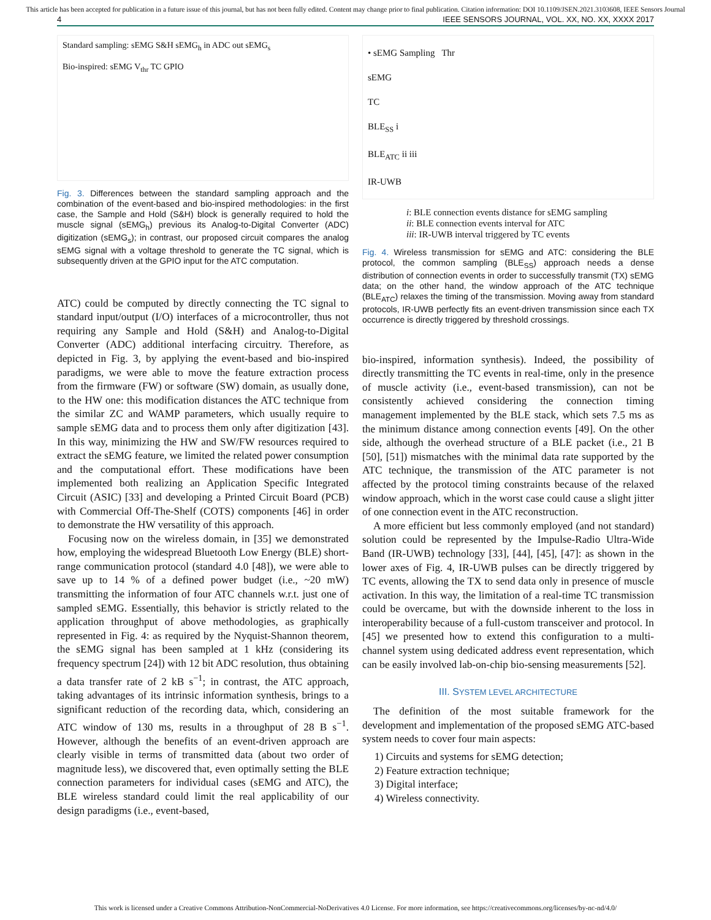This article has been accepted for publication in a future issue of this journal, but has not been fully edited. Content may change prior to final publication. Citation information: DOI 10.1109/JSEN.2021.3103608, IEEE Sensors Journal
4 IEEE SENSORS JOURNAL, VOL. XX, NO. XX, XXXX 2017
Standard sampling: sEMG S&H sEMG<sub>h</sub> in ADC out sEMG<sub>s</sub>
Bio-inspired: sEMG V<sub>thr</sub> TC GPIO
Fig. 3. Differences between the standard sampling approach and the combination of the event-based and bio-inspired methodologies: in the first case, the Sample and Hold (S&H) block is generally required to hold the muscle signal (sEMG<sub>h</sub>) previous its Analog-to-Digital Converter (ADC) digitization (sEMG<sub>s</sub>); in contrast, our proposed circuit compares the analog sEMG signal with a voltage threshold to generate the TC signal, which is subsequently driven at the GPIO input for the ATC computation.
ATC) could be computed by directly connecting the TC signal to standard input/output (I/O) interfaces of a microcontroller, thus not requiring any Sample and Hold (S&H) and Analog-to-Digital Converter (ADC) additional interfacing circuitry. Therefore, as depicted in Fig. 3, by applying the event-based and bio-inspired paradigms, we were able to move the feature extraction process from the firmware (FW) or software (SW) domain, as usually done, to the HW one: this modification distances the ATC technique from the similar ZC and WAMP parameters, which usually require to sample sEMG data and to process them only after digitization [43]. In this way, minimizing the HW and SW/FW resources required to extract the sEMG feature, we limited the related power consumption and the computational effort. These modifications have been implemented both realizing an Application Specific Integrated Circuit (ASIC) [33] and developing a Printed Circuit Board (PCB) with Commercial Off-The-Shelf (COTS) components [46] in order to demonstrate the HW versatility of this approach.
Focusing now on the wireless domain, in [35] we demonstrated how, employing the widespread Bluetooth Low Energy (BLE) short-range communication protocol (standard 4.0 [48]), we were able to save up to 14 % of a defined power budget (i.e., ~20 mW) transmitting the information of four ATC channels w.r.t. just one of sampled sEMG. Essentially, this behavior is strictly related to the application throughput of above methodologies, as graphically represented in Fig. 4: as required by the Nyquist-Shannon theorem, the sEMG signal has been sampled at 1 kHz (considering its frequency spectrum [24]) with 12 bit ADC resolution, thus obtaining a data transfer rate of 2 kB s<sup>−1</sup>; in contrast, the ATC approach, taking advantages of its intrinsic information synthesis, brings to a significant reduction of the recording data, which, considering an ATC window of 130 ms, results in a throughput of 28 B s<sup>−1</sup>. However, although the benefits of an event-driven approach are clearly visible in terms of transmitted data (about two order of magnitude less), we discovered that, even optimally setting the BLE connection parameters for individual cases (sEMG and ATC), the BLE wireless standard could limit the real applicability of our design paradigms (i.e., event-based,
• sEMG Sampling Thr
sEMG
TC
BLE<sub>SS</sub> i
BLE<sub>ATC</sub> ii iii
IR-UWB
i: BLE connection events distance for sEMG sampling
ii: BLE connection events interval for ATC
iii: IR-UWB interval triggered by TC events
Fig. 4. Wireless transmission for sEMG and ATC: considering the BLE protocol, the common sampling (BLE<sub>SS</sub>) approach needs a dense distribution of connection events in order to successfully transmit (TX) sEMG data; on the other hand, the window approach of the ATC technique (BLE<sub>ATC</sub>) relaxes the timing of the transmission. Moving away from standard protocols, IR-UWB perfectly fits an event-driven transmission since each TX occurrence is directly triggered by threshold crossings.
bio-inspired, information synthesis). Indeed, the possibility of directly transmitting the TC events in real-time, only in the presence of muscle activity (i.e., event-based transmission), can not be consistently achieved considering the connection timing management implemented by the BLE stack, which sets 7.5 ms as the minimum distance among connection events [49]. On the other side, although the overhead structure of a BLE packet (i.e., 21 B [50], [51]) mismatches with the minimal data rate supported by the ATC technique, the transmission of the ATC parameter is not affected by the protocol timing constraints because of the relaxed window approach, which in the worst case could cause a slight jitter of one connection event in the ATC reconstruction.
A more efficient but less commonly employed (and not standard) solution could be represented by the Impulse-Radio Ultra-Wide Band (IR-UWB) technology [33], [44], [45], [47]: as shown in the lower axes of Fig. 4, IR-UWB pulses can be directly triggered by TC events, allowing the TX to send data only in presence of muscle activation. In this way, the limitation of a real-time TC transmission could be overcame, but with the downside inherent to the loss in interoperability because of a full-custom transceiver and protocol. In [45] we presented how to extend this configuration to a multi-channel system using dedicated address event representation, which can be easily involved lab-on-chip bio-sensing measurements [52].
III. SYSTEM LEVEL ARCHITECTURE
The definition of the most suitable framework for the development and implementation of the proposed sEMG ATC-based system needs to cover four main aspects:
1) Circuits and systems for sEMG detection;
2) Feature extraction technique;
3) Digital interface;
4) Wireless connectivity.
This work is licensed under a Creative Commons Attribution-NonCommercial-NoDerivatives 4.0 License. For more information, see https://creativecommons.org/licenses/by-nc-nd/4.0/